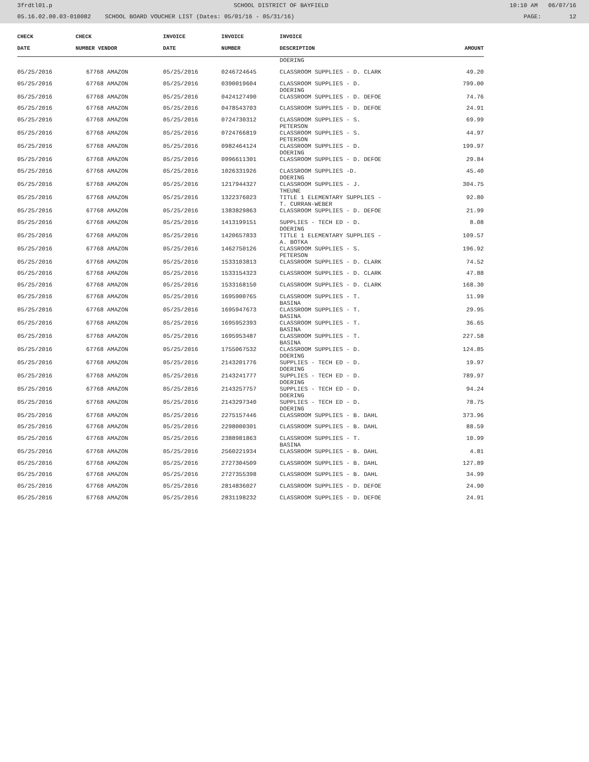3frdtl01.p SCHOOL DISTRICT OF BAYFIELD 10:10 AM 06/07/16
05.16.02.00.03-010082 SCHOOL BOARD VOUCHER LIST (Dates: 05/01/16 - 05/31/16) PAGE: 12
| CHECK | CHECK | | INVOICE | INVOICE | INVOICE | |
| --- | --- | --- | --- | --- | --- | --- |
| DATE | NUMBER VENDOR | | DATE | NUMBER | DESCRIPTION | AMOUNT |
| | | | | | DOERING | |
| 05/25/2016 | 67768 AMAZON | | 05/25/2016 | 0246724645 | CLASSROOM SUPPLIES - D. CLARK | 49.20 |
| 05/25/2016 | 67768 AMAZON | | 05/25/2016 | 0390019604 | CLASSROOM SUPPLIES - D. DOERING | 799.00 |
| 05/25/2016 | 67768 AMAZON | | 05/25/2016 | 0424127490 | CLASSROOM SUPPLIES - D. DEFOE | 74.76 |
| 05/25/2016 | 67768 AMAZON | | 05/25/2016 | 0478543703 | CLASSROOM SUPPLIES - D. DEFOE | 24.91 |
| 05/25/2016 | 67768 AMAZON | | 05/25/2016 | 0724730312 | CLASSROOM SUPPLIES - S. PETERSON | 69.99 |
| 05/25/2016 | 67768 AMAZON | | 05/25/2016 | 0724766819 | CLASSROOM SUPPLIES - S. PETERSON | 44.97 |
| 05/25/2016 | 67768 AMAZON | | 05/25/2016 | 0982464124 | CLASSROOM SUPPLIES - D. DOERING | 199.97 |
| 05/25/2016 | 67768 AMAZON | | 05/25/2016 | 0996611301 | CLASSROOM SUPPLIES - D. DEFOE | 29.84 |
| 05/25/2016 | 67768 AMAZON | | 05/25/2016 | 1026331926 | CLASSROOM SUPPLIES -D. DOERING | 45.40 |
| 05/25/2016 | 67768 AMAZON | | 05/25/2016 | 1217944327 | CLASSROOM SUPPLIES - J. THEUNE | 304.75 |
| 05/25/2016 | 67768 AMAZON | | 05/25/2016 | 1322376023 | TITLE 1 ELEMENTARY SUPPLIES - T. CURRAN-WEBER | 92.80 |
| 05/25/2016 | 67768 AMAZON | | 05/25/2016 | 1383829863 | CLASSROOM SUPPLIES - D. DEFOE | 21.99 |
| 05/25/2016 | 67768 AMAZON | | 05/25/2016 | 1413199151 | SUPPLIES - TECH ED - D. DOERING | 8.08 |
| 05/25/2016 | 67768 AMAZON | | 05/25/2016 | 1420657833 | TITLE 1 ELEMENTARY SUPPLIES - A. BOTKA | 109.57 |
| 05/25/2016 | 67768 AMAZON | | 05/25/2016 | 1462750126 | CLASSROOM SUPPLIES - S. PETERSON | 196.92 |
| 05/25/2016 | 67768 AMAZON | | 05/25/2016 | 1533103813 | CLASSROOM SUPPLIES - D. CLARK | 74.52 |
| 05/25/2016 | 67768 AMAZON | | 05/25/2016 | 1533154323 | CLASSROOM SUPPLIES - D. CLARK | 47.88 |
| 05/25/2016 | 67768 AMAZON | | 05/25/2016 | 1533168150 | CLASSROOM SUPPLIES - D. CLARK | 168.30 |
| 05/25/2016 | 67768 AMAZON | | 05/25/2016 | 1695900765 | CLASSROOM SUPPLIES - T. BASINA | 11.99 |
| 05/25/2016 | 67768 AMAZON | | 05/25/2016 | 1695947673 | CLASSROOM SUPPLIES - T. BASINA | 29.95 |
| 05/25/2016 | 67768 AMAZON | | 05/25/2016 | 1695952393 | CLASSROOM SUPPLIES - T. BASINA | 36.65 |
| 05/25/2016 | 67768 AMAZON | | 05/25/2016 | 1695953487 | CLASSROOM SUPPLIES - T. BASINA | 227.58 |
| 05/25/2016 | 67768 AMAZON | | 05/25/2016 | 1755067532 | CLASSROOM SUPPLIES - D. DOERING | 124.85 |
| 05/25/2016 | 67768 AMAZON | | 05/25/2016 | 2143201776 | SUPPLIES - TECH ED - D. DOERING | 19.97 |
| 05/25/2016 | 67768 AMAZON | | 05/25/2016 | 2143241777 | SUPPLIES - TECH ED - D. DOERING | 789.97 |
| 05/25/2016 | 67768 AMAZON | | 05/25/2016 | 2143257757 | SUPPLIES - TECH ED - D. DOERING | 94.24 |
| 05/25/2016 | 67768 AMAZON | | 05/25/2016 | 2143297340 | SUPPLIES - TECH ED - D. DOERING | 78.75 |
| 05/25/2016 | 67768 AMAZON | | 05/25/2016 | 2275157446 | CLASSROOM SUPPLIES - B. DAHL | 373.96 |
| 05/25/2016 | 67768 AMAZON | | 05/25/2016 | 2298000301 | CLASSROOM SUPPLIES - B. DAHL | 88.59 |
| 05/25/2016 | 67768 AMAZON | | 05/25/2016 | 2388981863 | CLASSROOM SUPPLIES - T. BASINA | 10.99 |
| 05/25/2016 | 67768 AMAZON | | 05/25/2016 | 2560221934 | CLASSROOM SUPPLIES - B. DAHL | 4.81 |
| 05/25/2016 | 67768 AMAZON | | 05/25/2016 | 2727304509 | CLASSROOM SUPPLIES - B. DAHL | 127.89 |
| 05/25/2016 | 67768 AMAZON | | 05/25/2016 | 2727355398 | CLASSROOM SUPPLIES - B. DAHL | 34.99 |
| 05/25/2016 | 67768 AMAZON | | 05/25/2016 | 2814836027 | CLASSROOM SUPPLIES - D. DEFOE | 24.90 |
| 05/25/2016 | 67768 AMAZON | | 05/25/2016 | 2831198232 | CLASSROOM SUPPLIES - D. DEFOE | 24.91 |